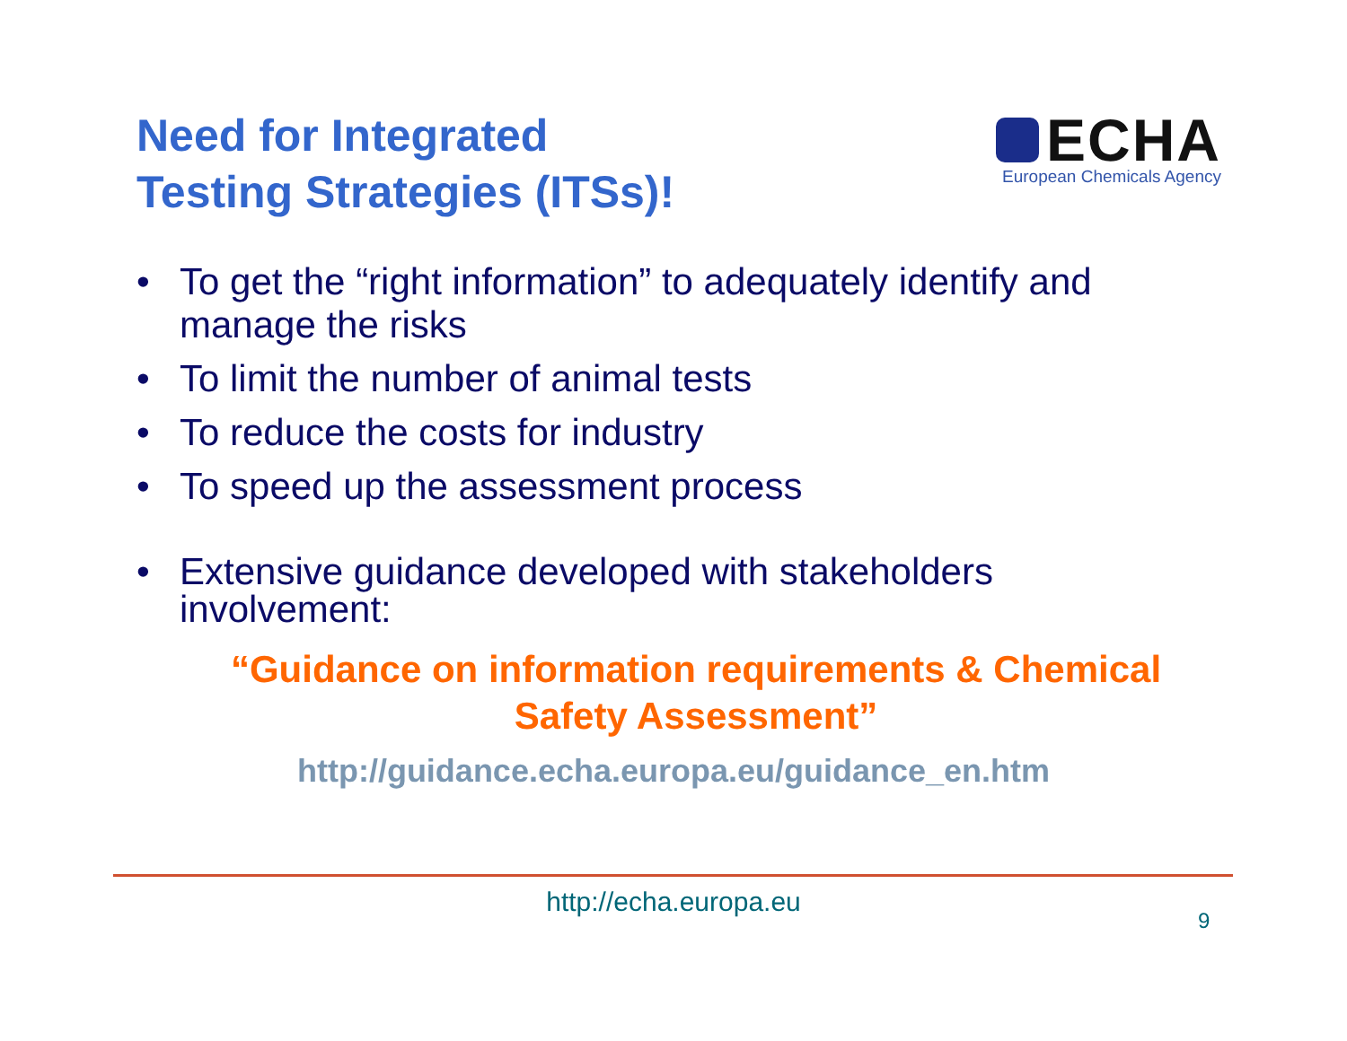Need for Integrated
Testing Strategies (ITSs)!
ECHA
European Chemicals Agency
• To get the “right information” to adequately identify and manage the risks
• To limit the number of animal tests
• To reduce the costs for industry
• To speed up the assessment process
• Extensive guidance developed with stakeholders involvement:
“Guidance on information requirements & Chemical Safety Assessment”
http://guidance.echa.europa.eu/guidance_en.htm
http://echa.europa.eu
9